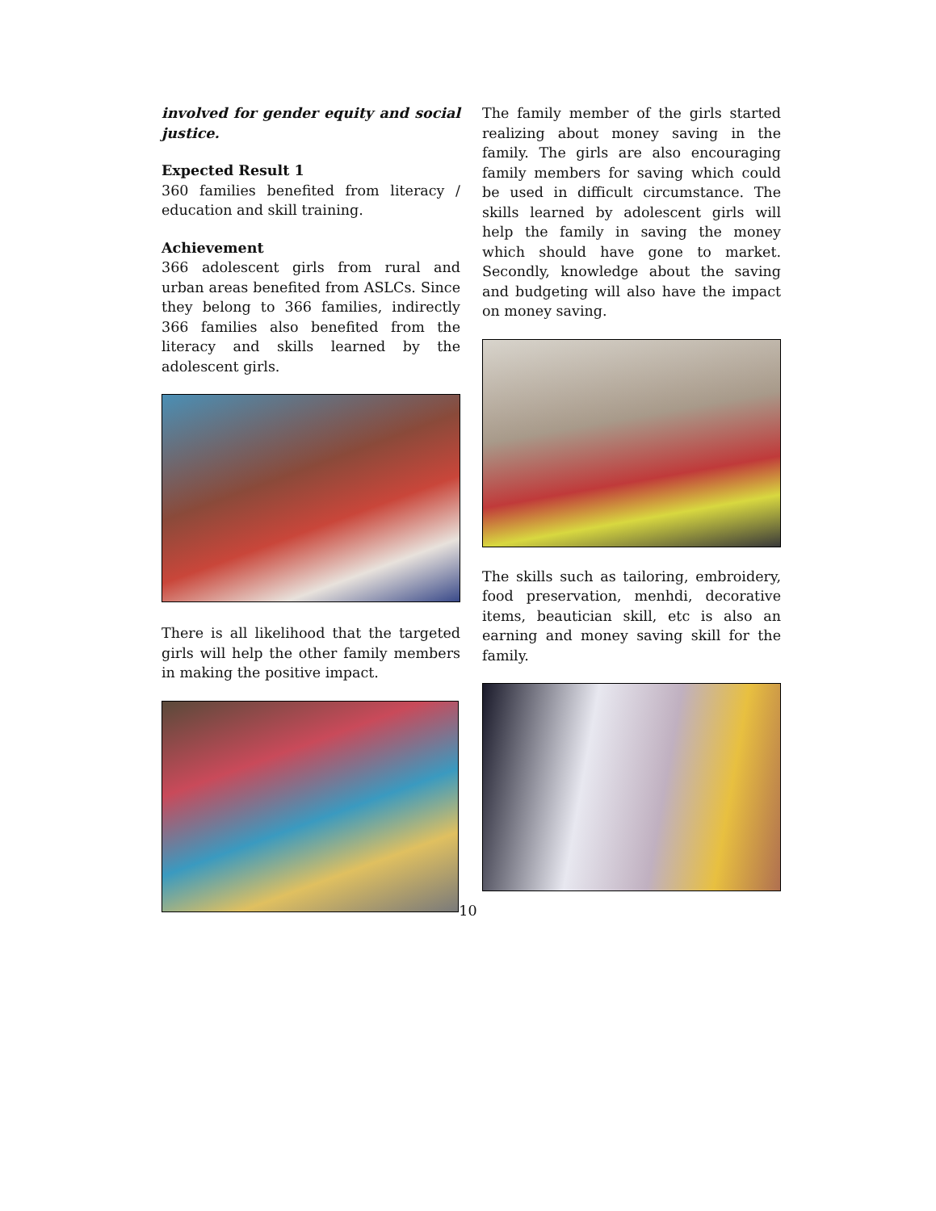involved for gender equity and social justice.
Expected Result 1
360 families benefited from literacy / education and skill training.
Achievement
366 adolescent girls from rural and urban areas benefited from ASLCs. Since they belong to 366 families, indirectly 366 families also benefited from the literacy and skills learned by the adolescent girls.
There is all likelihood that the targeted girls will help the other family members in making the positive impact.
The family member of the girls started realizing about money saving in the family. The girls are also encouraging family members for saving which could be used in difficult circumstance. The skills learned by adolescent girls will help the family in saving the money which should have gone to market. Secondly, knowledge about the saving and budgeting will also have the impact on money saving.
The skills such as tailoring, embroidery, food preservation, menhdi, decorative items, beautician skill, etc is also an earning and money saving skill for the family.
10